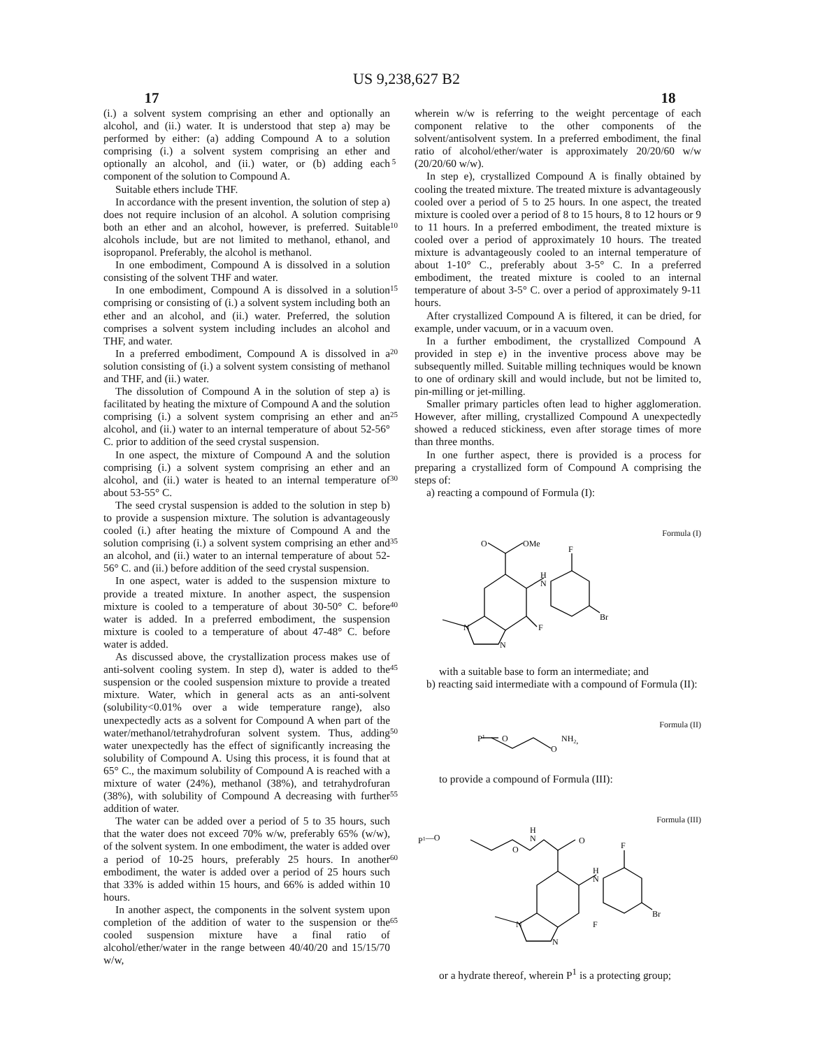US 9,238,627 B2
17 18
(i.) a solvent system comprising an ether and optionally an alcohol, and (ii.) water. It is understood that step a) may be performed by either: (a) adding Compound A to a solution comprising (i.) a solvent system comprising an ether and optionally an alcohol, and (ii.) water, or (b) adding each component of the solution to Compound A.
Suitable ethers include THF.
In accordance with the present invention, the solution of step a) does not require inclusion of an alcohol. A solution comprising both an ether and an alcohol, however, is preferred. Suitable alcohols include, but are not limited to methanol, ethanol, and isopropanol. Preferably, the alcohol is methanol.
In one embodiment, Compound A is dissolved in a solution consisting of the solvent THF and water.
In one embodiment, Compound A is dissolved in a solution comprising or consisting of (i.) a solvent system including both an ether and an alcohol, and (ii.) water. Preferred, the solution comprises a solvent system including includes an alcohol and THF, and water.
In a preferred embodiment, Compound A is dissolved in a solution consisting of (i.) a solvent system consisting of methanol and THF, and (ii.) water.
The dissolution of Compound A in the solution of step a) is facilitated by heating the mixture of Compound A and the solution comprising (i.) a solvent system comprising an ether and an alcohol, and (ii.) water to an internal temperature of about 52-56° C. prior to addition of the seed crystal suspension.
In one aspect, the mixture of Compound A and the solution comprising (i.) a solvent system comprising an ether and an alcohol, and (ii.) water is heated to an internal temperature of about 53-55° C.
The seed crystal suspension is added to the solution in step b) to provide a suspension mixture. The solution is advantageously cooled (i.) after heating the mixture of Compound A and the solution comprising (i.) a solvent system comprising an ether and an alcohol, and (ii.) water to an internal temperature of about 52-56° C. and (ii.) before addition of the seed crystal suspension.
In one aspect, water is added to the suspension mixture to provide a treated mixture. In another aspect, the suspension mixture is cooled to a temperature of about 30-50° C. before water is added. In a preferred embodiment, the suspension mixture is cooled to a temperature of about 47-48° C. before water is added.
As discussed above, the crystallization process makes use of anti-solvent cooling system. In step d), water is added to the suspension or the cooled suspension mixture to provide a treated mixture. Water, which in general acts as an anti-solvent (solubility<0.01% over a wide temperature range), also unexpectedly acts as a solvent for Compound A when part of the water/methanol/tetrahydrofuran solvent system. Thus, adding water unexpectedly has the effect of significantly increasing the solubility of Compound A. Using this process, it is found that at 65° C., the maximum solubility of Compound A is reached with a mixture of water (24%), methanol (38%), and tetrahydrofuran (38%), with solubility of Compound A decreasing with further addition of water.
The water can be added over a period of 5 to 35 hours, such that the water does not exceed 70% w/w, preferably 65% (w/w), of the solvent system. In one embodiment, the water is added over a period of 10-25 hours, preferably 25 hours. In another embodiment, the water is added over a period of 25 hours such that 33% is added within 15 hours, and 66% is added within 10 hours.
In another aspect, the components in the solvent system upon completion of the addition of water to the suspension or the cooled suspension mixture have a final ratio of alcohol/ether/water in the range between 40/40/20 and 15/15/70 w/w,
5
10
15
20
25
30
35
40
45
50
55
60
65
wherein w/w is referring to the weight percentage of each component relative to the other components of the solvent/antisolvent system. In a preferred embodiment, the final ratio of alcohol/ether/water is approximately 20/20/60 w/w (20/20/60 w/w).
In step e), crystallized Compound A is finally obtained by cooling the treated mixture. The treated mixture is advantageously cooled over a period of 5 to 25 hours. In one aspect, the treated mixture is cooled over a period of 8 to 15 hours, 8 to 12 hours or 9 to 11 hours. In a preferred embodiment, the treated mixture is cooled over a period of approximately 10 hours. The treated mixture is advantageously cooled to an internal temperature of about 1-10° C., preferably about 3-5° C. In a preferred embodiment, the treated mixture is cooled to an internal temperature of about 3-5° C. over a period of approximately 9-11 hours.
After crystallized Compound A is filtered, it can be dried, for example, under vacuum, or in a vacuum oven.
In a further embodiment, the crystallized Compound A provided in step e) in the inventive process above may be subsequently milled. Suitable milling techniques would be known to one of ordinary skill and would include, but not be limited to, pin-milling or jet-milling.
Smaller primary particles often lead to higher agglomeration. However, after milling, crystallized Compound A unexpectedly showed a reduced stickiness, even after storage times of more than three months.
In one further aspect, there is provided is a process for preparing a crystallized form of Compound A comprising the steps of:
a) reacting a compound of Formula (I):
Formula (I)
O
OMe
H
N
F
F
Br
N
N
with a suitable base to form an intermediate; and
b) reacting said intermediate with a compound of Formula (II):
Formula (II)
P1
O
O
NH2,
to provide a compound of Formula (III):
Formula (III)
P1—O
O
H
N
O
H
N
F
F
Br
N
N
or a hydrate thereof, wherein P<sup>1</sup> is a protecting group;